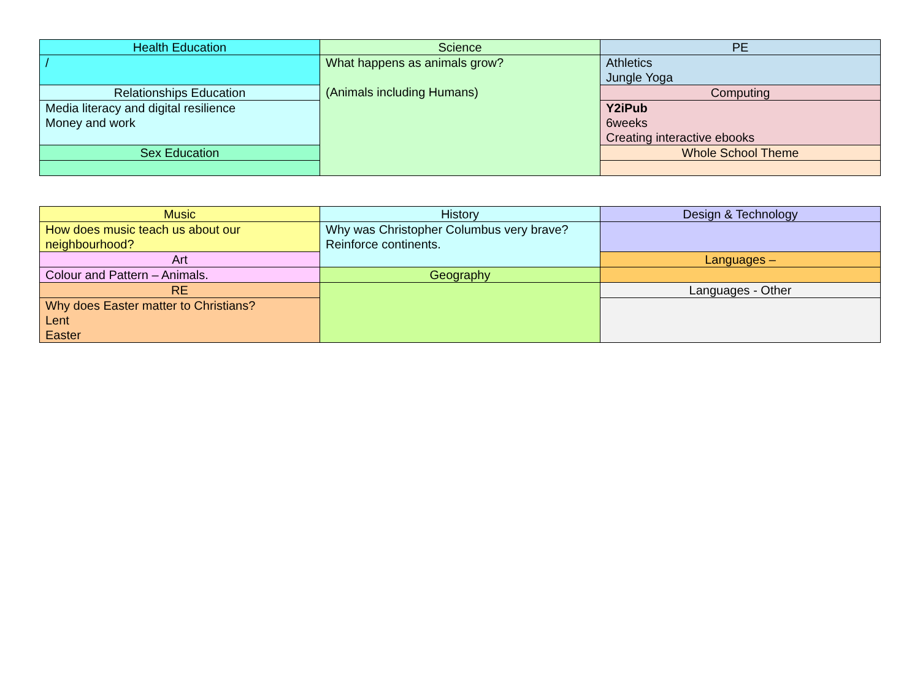| Health Education | Science | PE |
| --- | --- | --- |
| / | What happens as animals grow? (Animals including Humans) | Athletics Jungle Yoga |
| Relationships Education | | Computing |
| Media literacy and digital resilience Money and work | | Y2iPub 6weeks Creating interactive ebooks |
| Sex Education | | Whole School Theme |
| Music | History | Design & Technology |
| --- | --- | --- |
| How does music teach us about our neighbourhood? | Why was Christopher Columbus very brave? Reinforce continents. | |
| Art | | Languages – |
| Colour and Pattern – Animals. | Geography | |
| RE | | Languages - Other |
| Why does Easter matter to Christians? Lent Easter | | |